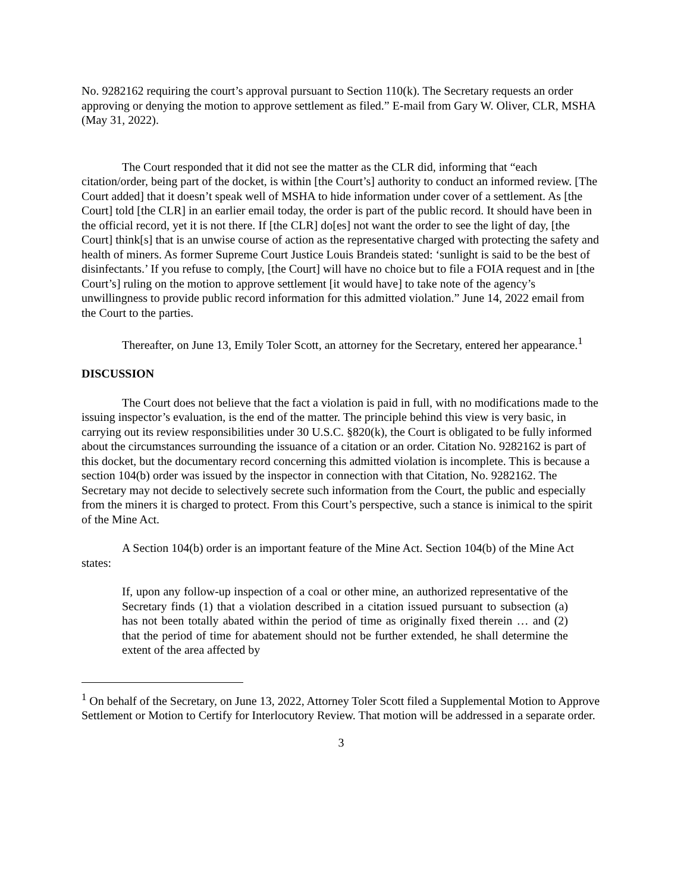No. 9282162 requiring the court’s approval pursuant to Section 110(k). The Secretary requests an order approving or denying the motion to approve settlement as filed.” E-mail from Gary W. Oliver, CLR, MSHA (May 31, 2022).
The Court responded that it did not see the matter as the CLR did, informing that “each citation/order, being part of the docket, is within [the Court’s] authority to conduct an informed review. [The Court added] that it doesn’t speak well of MSHA to hide information under cover of a settlement. As [the Court] told [the CLR] in an earlier email today, the order is part of the public record. It should have been in the official record, yet it is not there. If [the CLR] do[es] not want the order to see the light of day, [the Court] think[s] that is an unwise course of action as the representative charged with protecting the safety and health of miners. As former Supreme Court Justice Louis Brandeis stated: ‘sunlight is said to be the best of disinfectants.’ If you refuse to comply, [the Court] will have no choice but to file a FOIA request and in [the Court’s] ruling on the motion to approve settlement [it would have] to take note of the agency’s unwillingness to provide public record information for this admitted violation.” June 14, 2022 email from the Court to the parties.
Thereafter, on June 13, Emily Toler Scott, an attorney for the Secretary, entered her appearance.<sup>1</sup>
DISCUSSION
The Court does not believe that the fact a violation is paid in full, with no modifications made to the issuing inspector’s evaluation, is the end of the matter. The principle behind this view is very basic, in carrying out its review responsibilities under 30 U.S.C. §820(k), the Court is obligated to be fully informed about the circumstances surrounding the issuance of a citation or an order. Citation No. 9282162 is part of this docket, but the documentary record concerning this admitted violation is incomplete. This is because a section 104(b) order was issued by the inspector in connection with that Citation, No. 9282162. The Secretary may not decide to selectively secrete such information from the Court, the public and especially from the miners it is charged to protect. From this Court’s perspective, such a stance is inimical to the spirit of the Mine Act.
A Section 104(b) order is an important feature of the Mine Act. Section 104(b) of the Mine Act states:
If, upon any follow-up inspection of a coal or other mine, an authorized representative of the Secretary finds (1) that a violation described in a citation issued pursuant to subsection (a) has not been totally abated within the period of time as originally fixed therein … and (2) that the period of time for abatement should not be further extended, he shall determine the extent of the area affected by
<sup>1</sup> On behalf of the Secretary, on June 13, 2022, Attorney Toler Scott filed a Supplemental Motion to Approve Settlement or Motion to Certify for Interlocutory Review. That motion will be addressed in a separate order.
3